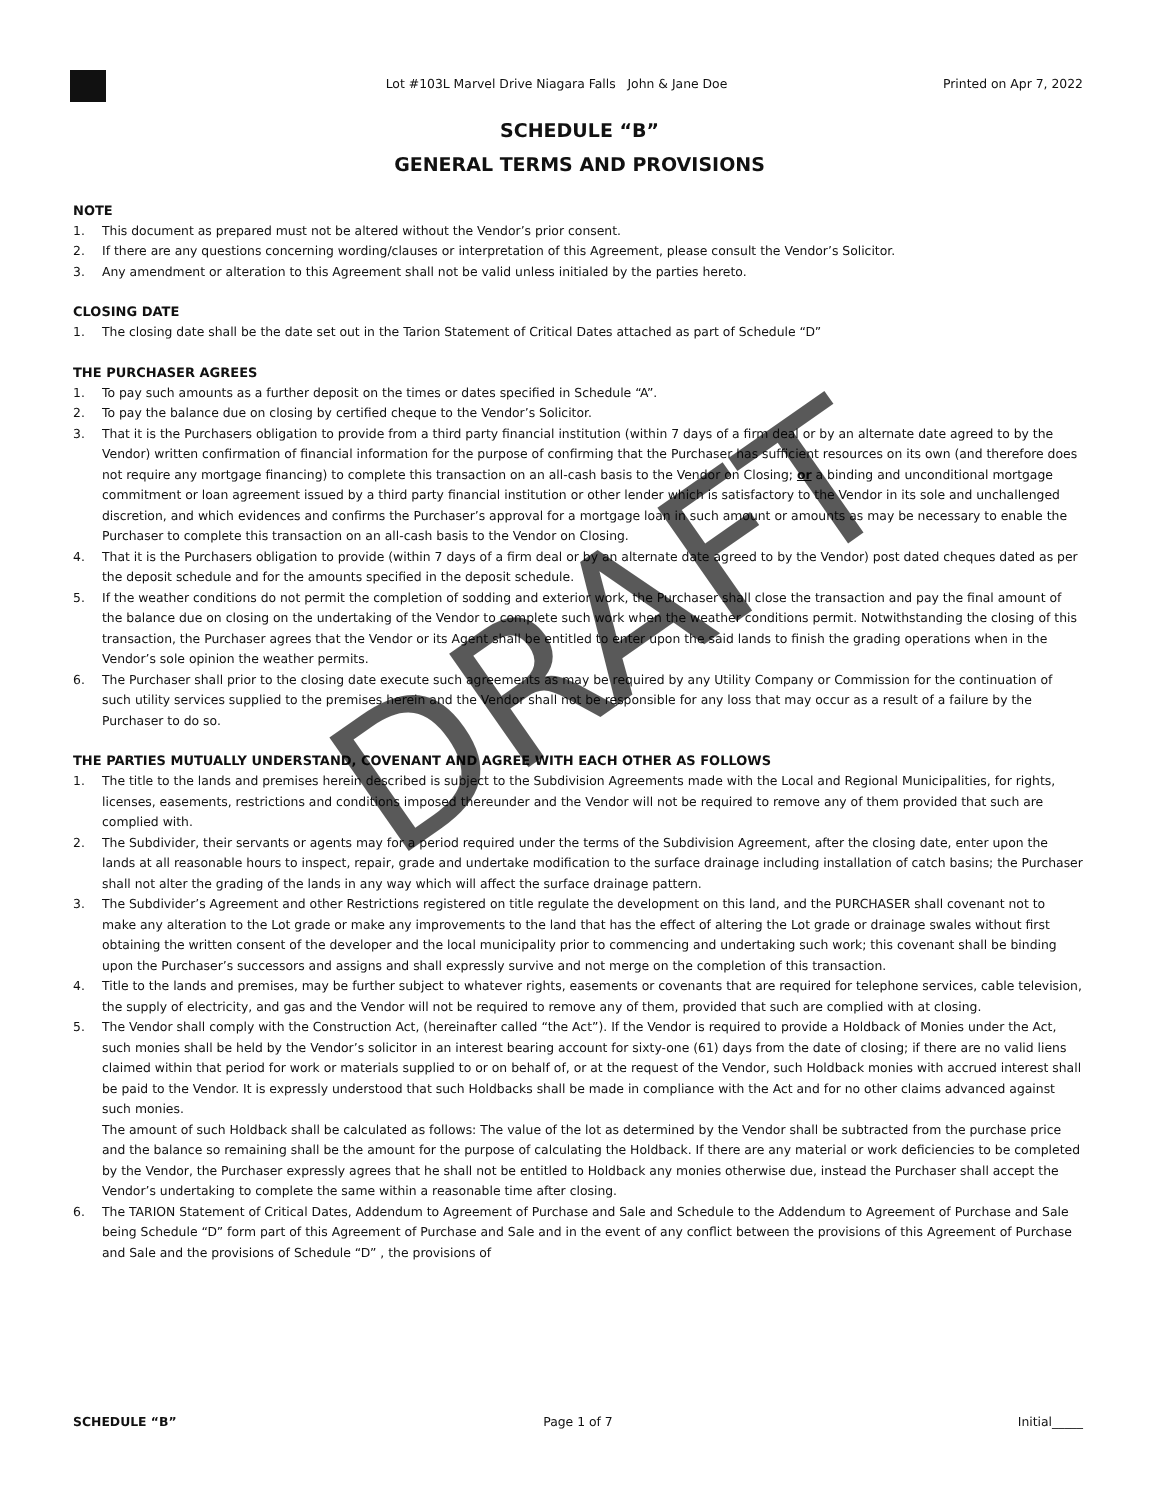Lot #103L Marvel Drive Niagara Falls John & Jane Doe
Printed on Apr 7, 2022
SCHEDULE “B”
GENERAL TERMS AND PROVISIONS
NOTE
1. This document as prepared must not be altered without the Vendor’s prior consent.
2. If there are any questions concerning wording/clauses or interpretation of this Agreement, please consult the Vendor’s Solicitor.
3. Any amendment or alteration to this Agreement shall not be valid unless initialed by the parties hereto.
CLOSING DATE
1. The closing date shall be the date set out in the Tarion Statement of Critical Dates attached as part of Schedule “D”
THE PURCHASER AGREES
1. To pay such amounts as a further deposit on the times or dates specified in Schedule “A”.
2. To pay the balance due on closing by certified cheque to the Vendor’s Solicitor.
3. That it is the Purchasers obligation to provide from a third party financial institution (within 7 days of a firm deal or by an alternate date agreed to by the Vendor) written confirmation of financial information for the purpose of confirming that the Purchaser has sufficient resources on its own (and therefore does not require any mortgage financing) to complete this transaction on an all-cash basis to the Vendor on Closing; or a binding and unconditional mortgage commitment or loan agreement issued by a third party financial institution or other lender which is satisfactory to the Vendor in its sole and unchallenged discretion, and which evidences and confirms the Purchaser’s approval for a mortgage loan in such amount or amounts as may be necessary to enable the Purchaser to complete this transaction on an all-cash basis to the Vendor on Closing.
4. That it is the Purchasers obligation to provide (within 7 days of a firm deal or by an alternate date agreed to by the Vendor) post dated cheques dated as per the deposit schedule and for the amounts specified in the deposit schedule.
5. If the weather conditions do not permit the completion of sodding and exterior work, the Purchaser shall close the transaction and pay the final amount of the balance due on closing on the undertaking of the Vendor to complete such work when the weather conditions permit. Notwithstanding the closing of this transaction, the Purchaser agrees that the Vendor or its Agent shall be entitled to enter upon the said lands to finish the grading operations when in the Vendor’s sole opinion the weather permits.
6. The Purchaser shall prior to the closing date execute such agreements as may be required by any Utility Company or Commission for the continuation of such utility services supplied to the premises herein and the Vendor shall not be responsible for any loss that may occur as a result of a failure by the Purchaser to do so.
THE PARTIES MUTUALLY UNDERSTAND, COVENANT AND AGREE WITH EACH OTHER AS FOLLOWS
1. The title to the lands and premises herein described is subject to the Subdivision Agreements made with the Local and Regional Municipalities, for rights, licenses, easements, restrictions and conditions imposed thereunder and the Vendor will not be required to remove any of them provided that such are complied with.
2. The Subdivider, their servants or agents may for a period required under the terms of the Subdivision Agreement, after the closing date, enter upon the lands at all reasonable hours to inspect, repair, grade and undertake modification to the surface drainage including installation of catch basins; the Purchaser shall not alter the grading of the lands in any way which will affect the surface drainage pattern.
3. The Subdivider’s Agreement and other Restrictions registered on title regulate the development on this land, and the PURCHASER shall covenant not to make any alteration to the Lot grade or make any improvements to the land that has the effect of altering the Lot grade or drainage swales without first obtaining the written consent of the developer and the local municipality prior to commencing and undertaking such work; this covenant shall be binding upon the Purchaser’s successors and assigns and shall expressly survive and not merge on the completion of this transaction.
4. Title to the lands and premises, may be further subject to whatever rights, easements or covenants that are required for telephone services, cable television, the supply of electricity, and gas and the Vendor will not be required to remove any of them, provided that such are complied with at closing.
5. The Vendor shall comply with the Construction Act, (hereinafter called “the Act”). If the Vendor is required to provide a Holdback of Monies under the Act, such monies shall be held by the Vendor’s solicitor in an interest bearing account for sixty-one (61) days from the date of closing; if there are no valid liens claimed within that period for work or materials supplied to or on behalf of, or at the request of the Vendor, such Holdback monies with accrued interest shall be paid to the Vendor. It is expressly understood that such Holdbacks shall be made in compliance with the Act and for no other claims advanced against such monies.
The amount of such Holdback shall be calculated as follows: The value of the lot as determined by the Vendor shall be subtracted from the purchase price and the balance so remaining shall be the amount for the purpose of calculating the Holdback. If there are any material or work deficiencies to be completed by the Vendor, the Purchaser expressly agrees that he shall not be entitled to Holdback any monies otherwise due, instead the Purchaser shall accept the Vendor’s undertaking to complete the same within a reasonable time after closing.
6. The TARION Statement of Critical Dates, Addendum to Agreement of Purchase and Sale and Schedule to the Addendum to Agreement of Purchase and Sale being Schedule “D” form part of this Agreement of Purchase and Sale and in the event of any conflict between the provisions of this Agreement of Purchase and Sale and the provisions of Schedule “D” , the provisions of
DRAFT
SCHEDULE “B” Page 1 of 7 Initial_____